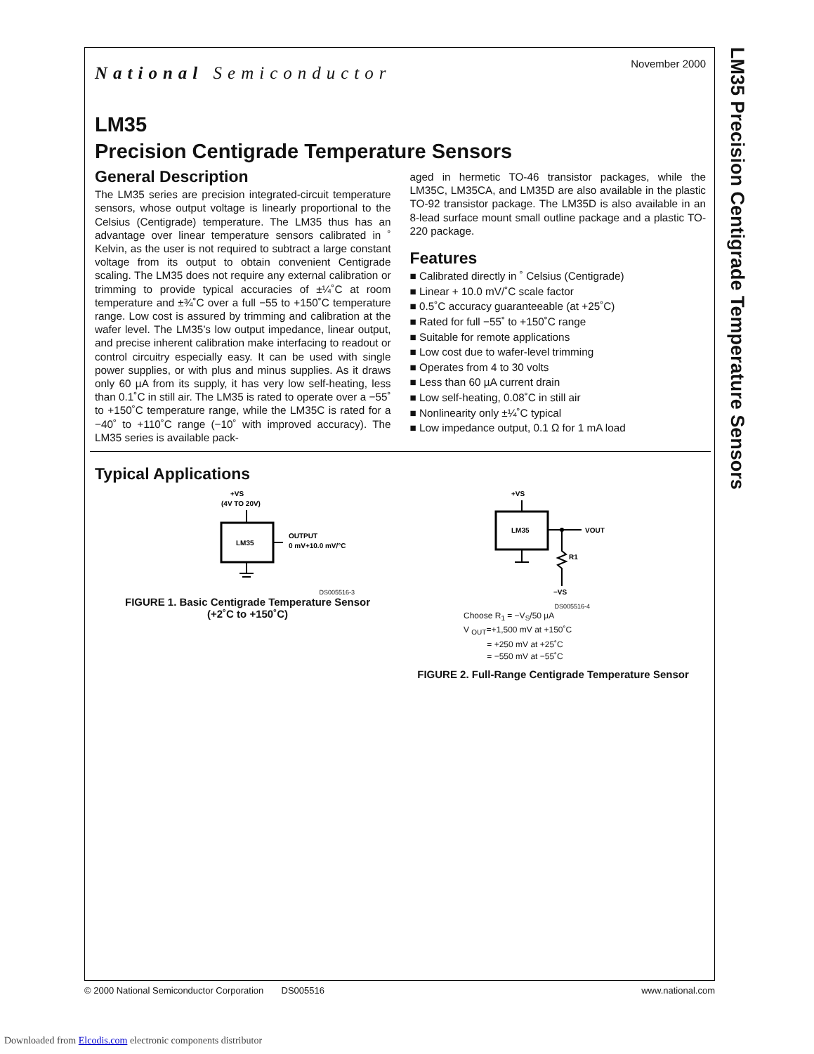LM35 Precision Centigrade Temperature Sensors
November 2000
National Semiconductor
LM35
Precision Centigrade Temperature Sensors
General Description
The LM35 series are precision integrated-circuit temperature sensors, whose output voltage is linearly proportional to the Celsius (Centigrade) temperature. The LM35 thus has an advantage over linear temperature sensors calibrated in ˚ Kelvin, as the user is not required to subtract a large constant voltage from its output to obtain convenient Centigrade scaling. The LM35 does not require any external calibration or trimming to provide typical accuracies of ±¼˚C at room temperature and ±¾˚C over a full −55 to +150˚C temperature range. Low cost is assured by trimming and calibration at the wafer level. The LM35’s low output impedance, linear output, and precise inherent calibration make interfacing to readout or control circuitry especially easy. It can be used with single power supplies, or with plus and minus supplies. As it draws only 60 µA from its supply, it has very low self-heating, less than 0.1˚C in still air. The LM35 is rated to operate over a −55˚ to +150˚C temperature range, while the LM35C is rated for a −40˚ to +110˚C range (−10˚ with improved accuracy). The LM35 series is available pack-
aged in hermetic TO-46 transistor packages, while the LM35C, LM35CA, and LM35D are also available in the plastic TO-92 transistor package. The LM35D is also available in an 8-lead surface mount small outline package and a plastic TO-220 package.
Features
Calibrated directly in ˚ Celsius (Centigrade)
Linear + 10.0 mV/˚C scale factor
0.5˚C accuracy guaranteeable (at +25˚C)
Rated for full −55˚ to +150˚C range
Suitable for remote applications
Low cost due to wafer-level trimming
Operates from 4 to 30 volts
Less than 60 µA current drain
Low self-heating, 0.08˚C in still air
Nonlinearity only ±¼˚C typical
Low impedance output, 0.1 Ω for 1 mA load
Typical Applications
+VS
(4V TO 20V)
LM35
OUTPUT
0 mV+10.0 mV/°C
DS005516-3
FIGURE 1. Basic Centigrade Temperature Sensor
(+2˚C to +150˚C)
+VS
LM35
VOUT
R1
−VS
DS005516-4
Choose R<sub>1</sub> = −V<sub>S</sub>/50 µA
V <sub>OUT</sub>=+1,500 mV at +150˚C
= +250 mV at +25˚C
= −550 mV at −55˚C
FIGURE 2. Full-Range Centigrade Temperature Sensor
© 2000 National Semiconductor Corporation DS005516 www.national.com
Downloaded from Elcodis.com electronic components distributor